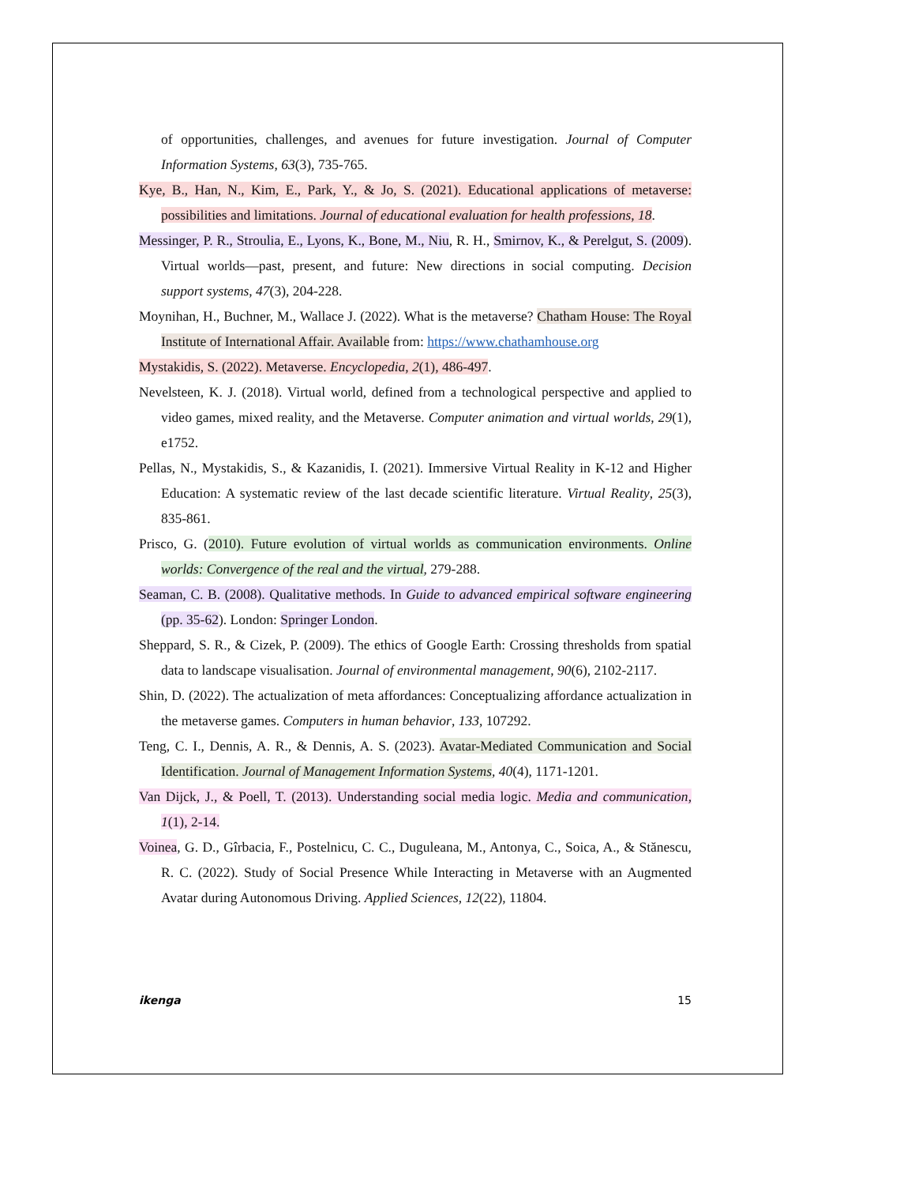of opportunities, challenges, and avenues for future investigation. Journal of Computer Information Systems, 63(3), 735-765.
Kye, B., Han, N., Kim, E., Park, Y., & Jo, S. (2021). Educational applications of metaverse: possibilities and limitations. Journal of educational evaluation for health professions, 18.
Messinger, P. R., Stroulia, E., Lyons, K., Bone, M., Niu, R. H., Smirnov, K., & Perelgut, S. (2009). Virtual worlds—past, present, and future: New directions in social computing. Decision support systems, 47(3), 204-228.
Moynihan, H., Buchner, M., Wallace J. (2022). What is the metaverse? Chatham House: The Royal Institute of International Affair. Available from: https://www.chathamhouse.org
Mystakidis, S. (2022). Metaverse. Encyclopedia, 2(1), 486-497.
Nevelsteen, K. J. (2018). Virtual world, defined from a technological perspective and applied to video games, mixed reality, and the Metaverse. Computer animation and virtual worlds, 29(1), e1752.
Pellas, N., Mystakidis, S., & Kazanidis, I. (2021). Immersive Virtual Reality in K-12 and Higher Education: A systematic review of the last decade scientific literature. Virtual Reality, 25(3), 835-861.
Prisco, G. (2010). Future evolution of virtual worlds as communication environments. Online worlds: Convergence of the real and the virtual, 279-288.
Seaman, C. B. (2008). Qualitative methods. In Guide to advanced empirical software engineering (pp. 35-62). London: Springer London.
Sheppard, S. R., & Cizek, P. (2009). The ethics of Google Earth: Crossing thresholds from spatial data to landscape visualisation. Journal of environmental management, 90(6), 2102-2117.
Shin, D. (2022). The actualization of meta affordances: Conceptualizing affordance actualization in the metaverse games. Computers in human behavior, 133, 107292.
Teng, C. I., Dennis, A. R., & Dennis, A. S. (2023). Avatar-Mediated Communication and Social Identification. Journal of Management Information Systems, 40(4), 1171-1201.
Van Dijck, J., & Poell, T. (2013). Understanding social media logic. Media and communication, 1(1), 2-14.
Voinea, G. D., Gîrbacia, F., Postelnicu, C. C., Duguleana, M., Antonya, C., Soica, A., & Stănescu, R. C. (2022). Study of Social Presence While Interacting in Metaverse with an Augmented Avatar during Autonomous Driving. Applied Sciences, 12(22), 11804.
ikenga 15